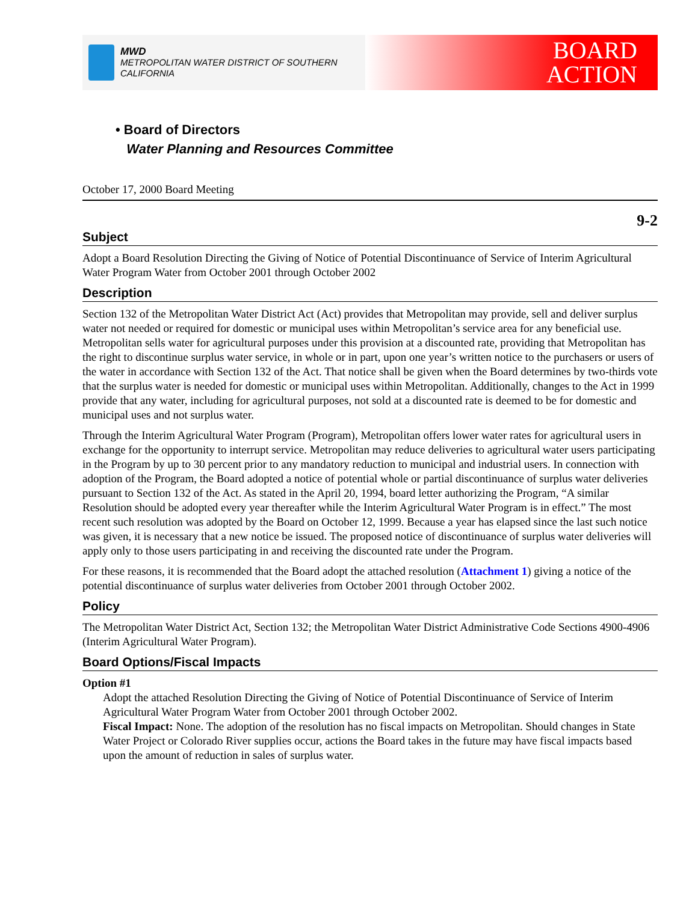MWD
METROPOLITAN WATER DISTRICT OF SOUTHERN CALIFORNIA
BOARD
ACTION
• Board of Directors
Water Planning and Resources Committee
October 17, 2000 Board Meeting
9-2
Subject
Adopt a Board Resolution Directing the Giving of Notice of Potential Discontinuance of Service of Interim Agricultural Water Program Water from October 2001 through October 2002
Description
Section 132 of the Metropolitan Water District Act (Act) provides that Metropolitan may provide, sell and deliver surplus water not needed or required for domestic or municipal uses within Metropolitan’s service area for any beneficial use. Metropolitan sells water for agricultural purposes under this provision at a discounted rate, providing that Metropolitan has the right to discontinue surplus water service, in whole or in part, upon one year’s written notice to the purchasers or users of the water in accordance with Section 132 of the Act. That notice shall be given when the Board determines by two-thirds vote that the surplus water is needed for domestic or municipal uses within Metropolitan. Additionally, changes to the Act in 1999 provide that any water, including for agricultural purposes, not sold at a discounted rate is deemed to be for domestic and municipal uses and not surplus water.
Through the Interim Agricultural Water Program (Program), Metropolitan offers lower water rates for agricultural users in exchange for the opportunity to interrupt service. Metropolitan may reduce deliveries to agricultural water users participating in the Program by up to 30 percent prior to any mandatory reduction to municipal and industrial users. In connection with adoption of the Program, the Board adopted a notice of potential whole or partial discontinuance of surplus water deliveries pursuant to Section 132 of the Act. As stated in the April 20, 1994, board letter authorizing the Program, “A similar Resolution should be adopted every year thereafter while the Interim Agricultural Water Program is in effect.” The most recent such resolution was adopted by the Board on October 12, 1999. Because a year has elapsed since the last such notice was given, it is necessary that a new notice be issued. The proposed notice of discontinuance of surplus water deliveries will apply only to those users participating in and receiving the discounted rate under the Program.
For these reasons, it is recommended that the Board adopt the attached resolution (Attachment 1) giving a notice of the potential discontinuance of surplus water deliveries from October 2001 through October 2002.
Policy
The Metropolitan Water District Act, Section 132; the Metropolitan Water District Administrative Code Sections 4900-4906 (Interim Agricultural Water Program).
Board Options/Fiscal Impacts
Option #1
Adopt the attached Resolution Directing the Giving of Notice of Potential Discontinuance of Service of Interim Agricultural Water Program Water from October 2001 through October 2002.
Fiscal Impact: None. The adoption of the resolution has no fiscal impacts on Metropolitan. Should changes in State Water Project or Colorado River supplies occur, actions the Board takes in the future may have fiscal impacts based upon the amount of reduction in sales of surplus water.